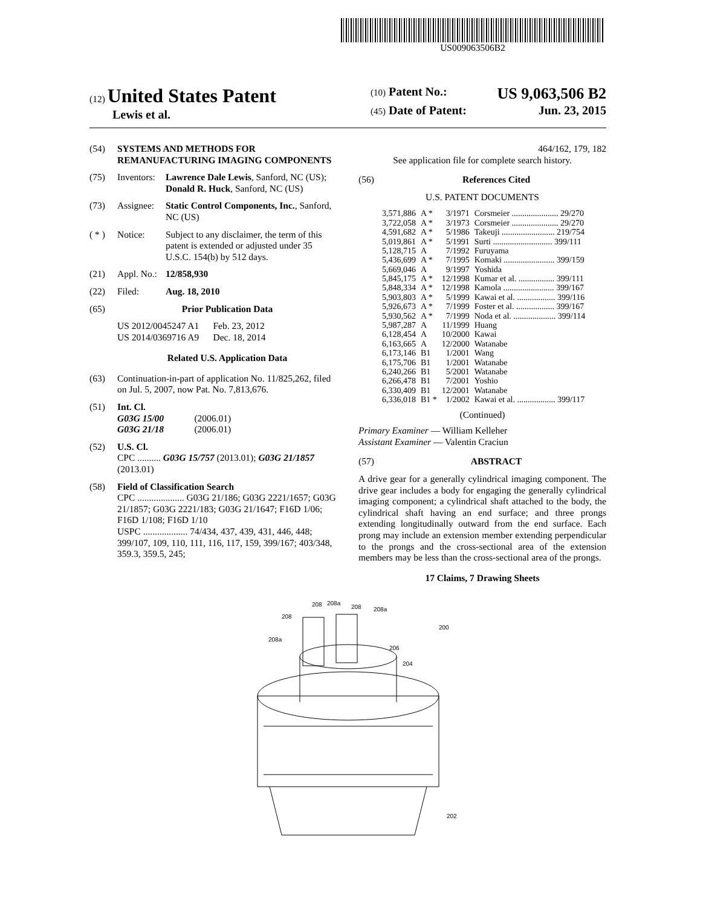US009063506B2
(12) United States Patent
Lewis et al.
(10) Patent No.: US 9,063,506 B2
(45) Date of Patent: Jun. 23, 2015
(54) SYSTEMS AND METHODS FOR REMANUFACTURING IMAGING COMPONENTS
(75) Inventors: Lawrence Dale Lewis, Sanford, NC (US); Donald R. Huck, Sanford, NC (US)
(73) Assignee: Static Control Components, Inc., Sanford, NC (US)
( * ) Notice: Subject to any disclaimer, the term of this patent is extended or adjusted under 35 U.S.C. 154(b) by 512 days.
(21) Appl. No.: 12/858,930
(22) Filed: Aug. 18, 2010
(65) Prior Publication Data
US 2012/0045247 A1 Feb. 23, 2012
US 2014/0369716 A9 Dec. 18, 2014
Related U.S. Application Data
(63) Continuation-in-part of application No. 11/825,262, filed on Jul. 5, 2007, now Pat. No. 7,813,676.
(51) Int. Cl.
G03G 15/00 (2006.01)
G03G 21/18 (2006.01)
(52) U.S. Cl.
CPC .......... G03G 15/757 (2013.01); G03G 21/1857 (2013.01)
(58) Field of Classification Search
CPC .................... G03G 21/186; G03G 2221/1657; G03G 21/1857; G03G 2221/183; G03G 21/1647; F16D 1/06; F16D 1/108; F16D 1/10
USPC ................... 74/434, 437, 439, 431, 446, 448; 399/107, 109, 110, 111, 116, 117, 159, 399/167; 403/348, 359.3, 359.5, 245;
464/162, 179, 182
See application file for complete search history.
(56) References Cited
U.S. PATENT DOCUMENTS
| 3,571,886 | A * | 3/1971 | Corsmeier ...................... 29/270 |
| 3,722,058 | A * | 3/1973 | Corsmeier ...................... 29/270 |
| 4,591,682 | A * | 5/1986 | Takeuji ......................... 219/754 |
| 5,019,861 | A * | 5/1991 | Surti ............................ 399/111 |
| 5,128,715 | A | 7/1992 | Furuyama |
| 5,436,699 | A * | 7/1995 | Komaki ........................ 399/159 |
| 5,669,046 | A | 9/1997 | Yoshida |
| 5,845,175 | A * | 12/1998 | Kumar et al. ................. 399/111 |
| 5,848,334 | A * | 12/1998 | Kamola ........................ 399/167 |
| 5,903,803 | A * | 5/1999 | Kawai et al. .................. 399/116 |
| 5,926,673 | A * | 7/1999 | Foster et al. .................. 399/167 |
| 5,930,562 | A * | 7/1999 | Noda et al. .................... 399/114 |
| 5,987,287 | A | 11/1999 | Huang |
| 6,128,454 | A | 10/2000 | Kawai |
| 6,163,665 | A | 12/2000 | Watanabe |
| 6,173,146 | B1 | 1/2001 | Wang |
| 6,175,706 | B1 | 1/2001 | Watanabe |
| 6,240,266 | B1 | 5/2001 | Watanabe |
| 6,266,478 | B1 | 7/2001 | Yoshio |
| 6,330,409 | B1 | 12/2001 | Watanabe |
| 6,336,018 | B1 * | 1/2002 | Kawai et al. .................. 399/117 |
(Continued)
Primary Examiner — William Kelleher
Assistant Examiner — Valentin Craciun
(57) ABSTRACT
A drive gear for a generally cylindrical imaging component. The drive gear includes a body for engaging the generally cylindrical imaging component; a cylindrical shaft attached to the body, the cylindrical shaft having an end surface; and three prongs extending longitudinally outward from the end surface. Each prong may include an extension member extending perpendicular to the prongs and the cross-sectional area of the extension members may be less than the cross-sectional area of the prongs.
17 Claims, 7 Drawing Sheets
208
208a
208
208a
208
208a
200
206
204
202